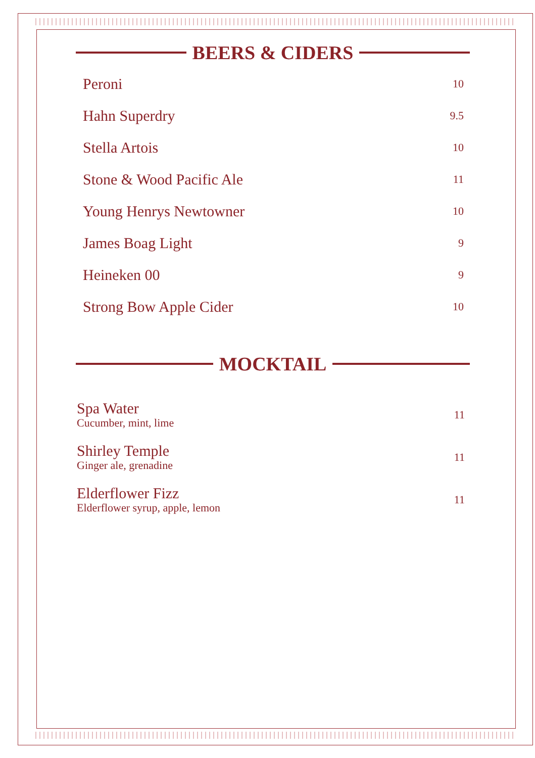BEERS & CIDERS
Peroni 10
Hahn Superdry 9.5
Stella Artois 10
Stone & Wood Pacific Ale 11
Young Henrys Newtowner 10
James Boag Light 9
Heineken 00 9
Strong Bow Apple Cider 10
MOCKTAIL
Spa Water
Cucumber, mint, lime
11
Shirley Temple
Ginger ale, grenadine
11
Elderflower Fizz
Elderflower syrup, apple, lemon
11